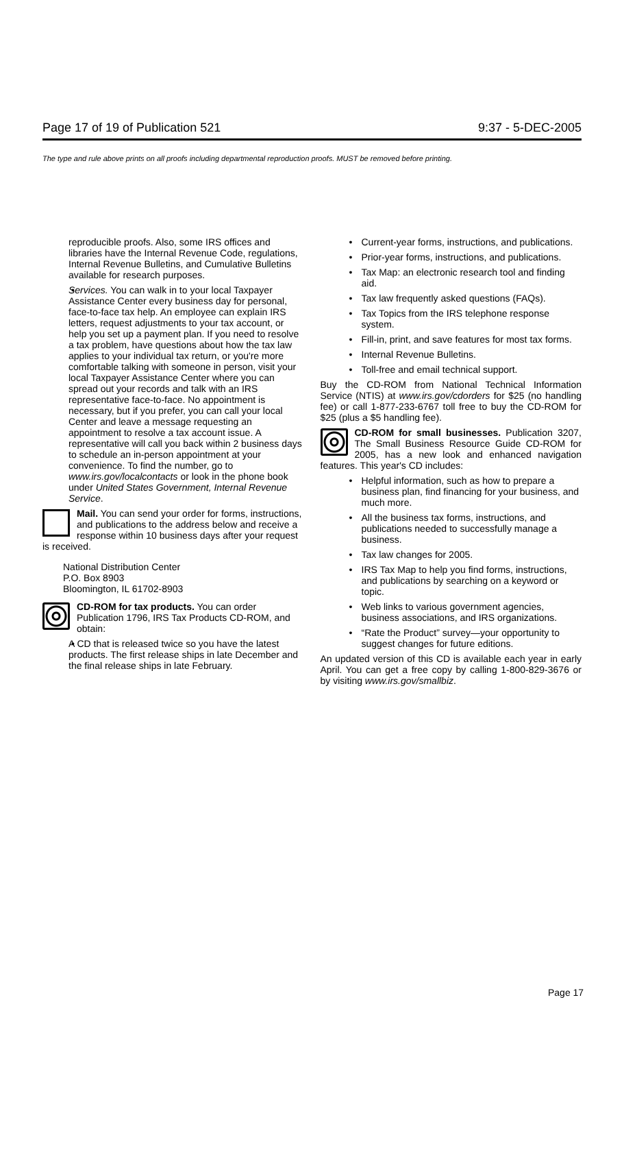Page 17 of 19 of Publication 521 9:37 - 5-DEC-2005
The type and rule above prints on all proofs including departmental reproduction proofs. MUST be removed before printing.
reproducible proofs. Also, some IRS offices and libraries have the Internal Revenue Code, regulations, Internal Revenue Bulletins, and Cumulative Bulletins available for research purposes.
Services. You can walk in to your local Taxpayer Assistance Center every business day for personal, face-to-face tax help. An employee can explain IRS letters, request adjustments to your tax account, or help you set up a payment plan. If you need to resolve a tax problem, have questions about how the tax law applies to your individual tax return, or you're more comfortable talking with someone in person, visit your local Taxpayer Assistance Center where you can spread out your records and talk with an IRS representative face-to-face. No appointment is necessary, but if you prefer, you can call your local Center and leave a message requesting an appointment to resolve a tax account issue. A representative will call you back within 2 business days to schedule an in-person appointment at your convenience. To find the number, go to www.irs.gov/localcontacts or look in the phone book under United States Government, Internal Revenue Service.
Mail. You can send your order for forms, instructions, and publications to the address below and receive a response within 10 business days after your request is received.
National Distribution Center
P.O. Box 8903
Bloomington, IL 61702-8903
CD-ROM for tax products. You can order Publication 1796, IRS Tax Products CD-ROM, and obtain:
A CD that is released twice so you have the latest products. The first release ships in late December and the final release ships in late February.
Current-year forms, instructions, and publications.
Prior-year forms, instructions, and publications.
Tax Map: an electronic research tool and finding aid.
Tax law frequently asked questions (FAQs).
Tax Topics from the IRS telephone response system.
Fill-in, print, and save features for most tax forms.
Internal Revenue Bulletins.
Toll-free and email technical support.
Buy the CD-ROM from National Technical Information Service (NTIS) at www.irs.gov/cdorders for $25 (no handling fee) or call 1-877-233-6767 toll free to buy the CD-ROM for $25 (plus a $5 handling fee).
CD-ROM for small businesses. Publication 3207, The Small Business Resource Guide CD-ROM for 2005, has a new look and enhanced navigation features. This year's CD includes:
Helpful information, such as how to prepare a business plan, find financing for your business, and much more.
All the business tax forms, instructions, and publications needed to successfully manage a business.
Tax law changes for 2005.
IRS Tax Map to help you find forms, instructions, and publications by searching on a keyword or topic.
Web links to various government agencies, business associations, and IRS organizations.
“Rate the Product” survey—your opportunity to suggest changes for future editions.
An updated version of this CD is available each year in early April. You can get a free copy by calling 1-800-829-3676 or by visiting www.irs.gov/smallbiz.
Page 17